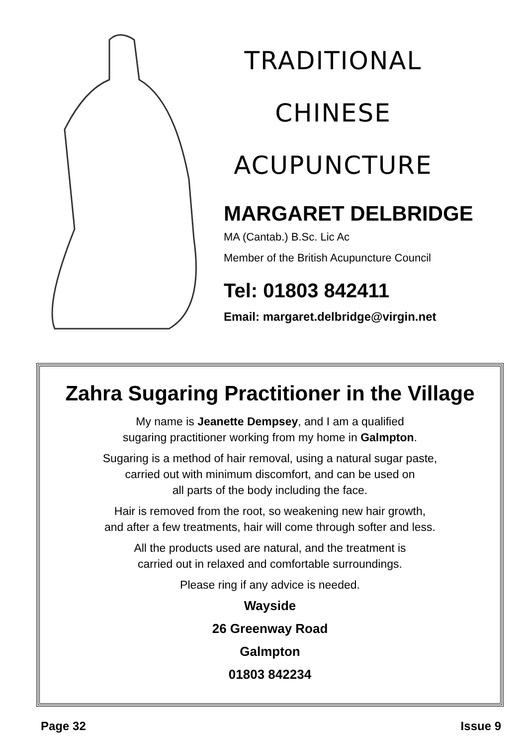TRADITIONAL
CHINESE
ACUPUNCTURE
MARGARET DELBRIDGE
MA (Cantab.) B.Sc. Lic Ac
Member of the British Acupuncture Council
Tel: 01803 842411
Email: margaret.delbridge@virgin.net
Zahra Sugaring Practitioner in the Village
My name is Jeanette Dempsey, and I am a qualified
sugaring practitioner working from my home in Galmpton.
Sugaring is a method of hair removal, using a natural sugar paste,
carried out with minimum discomfort, and can be used on
all parts of the body including the face.
Hair is removed from the root, so weakening new hair growth,
and after a few treatments, hair will come through softer and less.
All the products used are natural, and the treatment is
carried out in relaxed and comfortable surroundings.
Please ring if any advice is needed.
Wayside
26 Greenway Road
Galmpton
01803 842234
Page 32 Issue 9